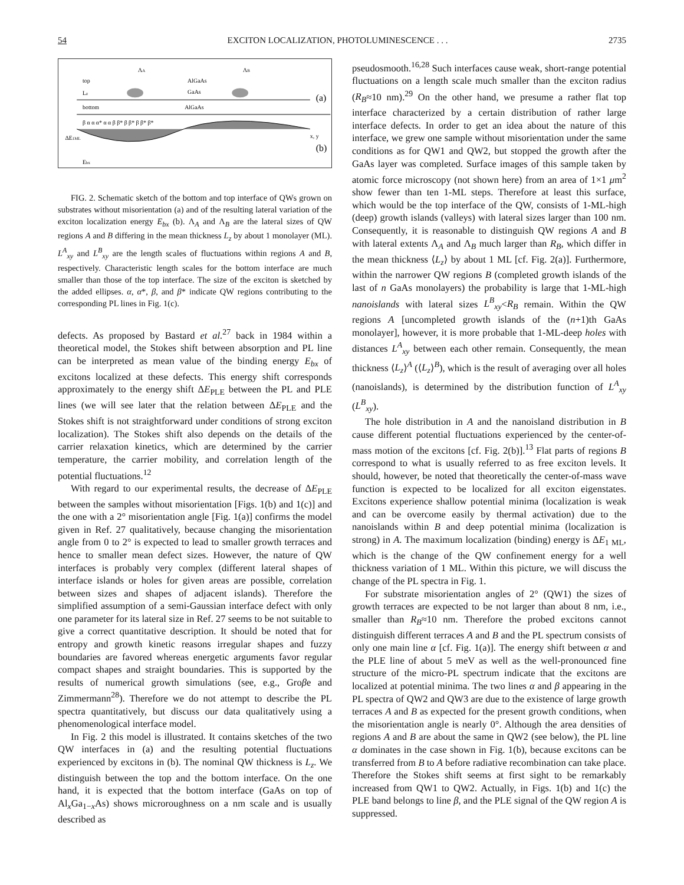54 EXCITON LOCALIZATION, PHOTOLUMINESCENCE . . . 2735
top
Lz
bottom
ΛA
ΛB
AlGaAs
GaAs
AlGaAs
(a)
β α α α* α α β β* β β* β β* β*
ΔE1ML
x, y
(b)
Ebx
FIG. 2. Schematic sketch of the bottom and top interface of QWs grown on substrates without misorientation (a) and of the resulting lateral variation of the exciton localization energy E<sub>bx</sub> (b). Λ<sub>A</sub> and Λ<sub>B</sub> are the lateral sizes of QW regions A and B differing in the mean thickness L<sub>z</sub> by about 1 monolayer (ML). L<sup>A</sup><sub>xy</sub> and L<sup>B</sup><sub>xy</sub> are the length scales of fluctuations within regions A and B, respectively. Characteristic length scales for the bottom interface are much smaller than those of the top interface. The size of the exciton is sketched by the added ellipses. α, α*, β, and β* indicate QW regions contributing to the corresponding PL lines in Fig. 1(c).
defects. As proposed by Bastard et al.<sup>27</sup> back in 1984 within a theoretical model, the Stokes shift between absorption and PL line can be interpreted as mean value of the binding energy E<sub>bx</sub> of excitons localized at these defects. This energy shift corresponds approximately to the energy shift ΔE<sub>PLE</sub> between the PL and PLE lines (we will see later that the relation between ΔE<sub>PLE</sub> and the Stokes shift is not straightforward under conditions of strong exciton localization). The Stokes shift also depends on the details of the carrier relaxation kinetics, which are determined by the carrier temperature, the carrier mobility, and correlation length of the potential fluctuations.<sup>12</sup>
With regard to our experimental results, the decrease of ΔE<sub>PLE</sub> between the samples without misorientation [Figs. 1(b) and 1(c)] and the one with a 2° misorientation angle [Fig. 1(a)] confirms the model given in Ref. 27 qualitatively, because changing the misorientation angle from 0 to 2° is expected to lead to smaller growth terraces and hence to smaller mean defect sizes. However, the nature of QW interfaces is probably very complex (different lateral shapes of interface islands or holes for given areas are possible, correlation between sizes and shapes of adjacent islands). Therefore the simplified assumption of a semi-Gaussian interface defect with only one parameter for its lateral size in Ref. 27 seems to be not suitable to give a correct quantitative description. It should be noted that for entropy and growth kinetic reasons irregular shapes and fuzzy boundaries are favored whereas energetic arguments favor regular compact shapes and straight boundaries. This is supported by the results of numerical growth simulations (see, e.g., Groβe and Zimmermann<sup>28</sup>). Therefore we do not attempt to describe the PL spectra quantitatively, but discuss our data qualitatively using a phenomenological interface model.
In Fig. 2 this model is illustrated. It contains sketches of the two QW interfaces in (a) and the resulting potential fluctuations experienced by excitons in (b). The nominal QW thickness is L<sub>z</sub>. We distinguish between the top and the bottom interface. On the one hand, it is expected that the bottom interface (GaAs on top of Al<sub>x</sub>Ga<sub>1−x</sub>As) shows microroughness on a nm scale and is usually described as
pseudosmooth.<sup>16,28</sup> Such interfaces cause weak, short-range potential fluctuations on a length scale much smaller than the exciton radius (R<sub>B</sub>≈10 nm).<sup>29</sup> On the other hand, we presume a rather flat top interface characterized by a certain distribution of rather large interface defects. In order to get an idea about the nature of this interface, we grew one sample without misorientation under the same conditions as for QW1 and QW2, but stopped the growth after the GaAs layer was completed. Surface images of this sample taken by atomic force microscopy (not shown here) from an area of 1×1 μm<sup>2</sup> show fewer than ten 1-ML steps. Therefore at least this surface, which would be the top interface of the QW, consists of 1-ML-high (deep) growth islands (valleys) with lateral sizes larger than 100 nm. Consequently, it is reasonable to distinguish QW regions A and B with lateral extents Λ<sub>A</sub> and Λ<sub>B</sub> much larger than R<sub>B</sub>, which differ in the mean thickness ⟨L<sub>z</sub>⟩ by about 1 ML [cf. Fig. 2(a)]. Furthermore, within the narrower QW regions B (completed growth islands of the last of n GaAs monolayers) the probability is large that 1-ML-high nanoislands with lateral sizes L<sup>B</sup><sub>xy</sub><R<sub>B</sub> remain. Within the QW regions A [uncompleted growth islands of the (n+1)th GaAs monolayer], however, it is more probable that 1-ML-deep holes with distances L<sup>A</sup><sub>xy</sub> between each other remain. Consequently, the mean thickness ⟨L<sub>z</sub>⟩<sup>A</sup> (⟨L<sub>z</sub>⟩<sup>B</sup>), which is the result of averaging over all holes (nanoislands), is determined by the distribution function of L<sup>A</sup><sub>xy</sub> (L<sup>B</sup><sub>xy</sub>).
The hole distribution in A and the nanoisland distribution in B cause different potential fluctuations experienced by the center-of-mass motion of the excitons [cf. Fig. 2(b)].<sup>13</sup> Flat parts of regions B correspond to what is usually referred to as free exciton levels. It should, however, be noted that theoretically the center-of-mass wave function is expected to be localized for all exciton eigenstates. Excitons experience shallow potential minima (localization is weak and can be overcome easily by thermal activation) due to the nanoislands within B and deep potential minima (localization is strong) in A. The maximum localization (binding) energy is ΔE<sub>1 ML</sub>, which is the change of the QW confinement energy for a well thickness variation of 1 ML. Within this picture, we will discuss the change of the PL spectra in Fig. 1.
For substrate misorientation angles of 2° (QW1) the sizes of growth terraces are expected to be not larger than about 8 nm, i.e., smaller than R<sub>B</sub>≈10 nm. Therefore the probed excitons cannot distinguish different terraces A and B and the PL spectrum consists of only one main line α [cf. Fig. 1(a)]. The energy shift between α and the PLE line of about 5 meV as well as the well-pronounced fine structure of the micro-PL spectrum indicate that the excitons are localized at potential minima. The two lines α and β appearing in the PL spectra of QW2 and QW3 are due to the existence of large growth terraces A and B as expected for the present growth conditions, when the misorientation angle is nearly 0°. Although the area densities of regions A and B are about the same in QW2 (see below), the PL line α dominates in the case shown in Fig. 1(b), because excitons can be transferred from B to A before radiative recombination can take place. Therefore the Stokes shift seems at first sight to be remarkably increased from QW1 to QW2. Actually, in Figs. 1(b) and 1(c) the PLE band belongs to line β, and the PLE signal of the QW region A is suppressed.